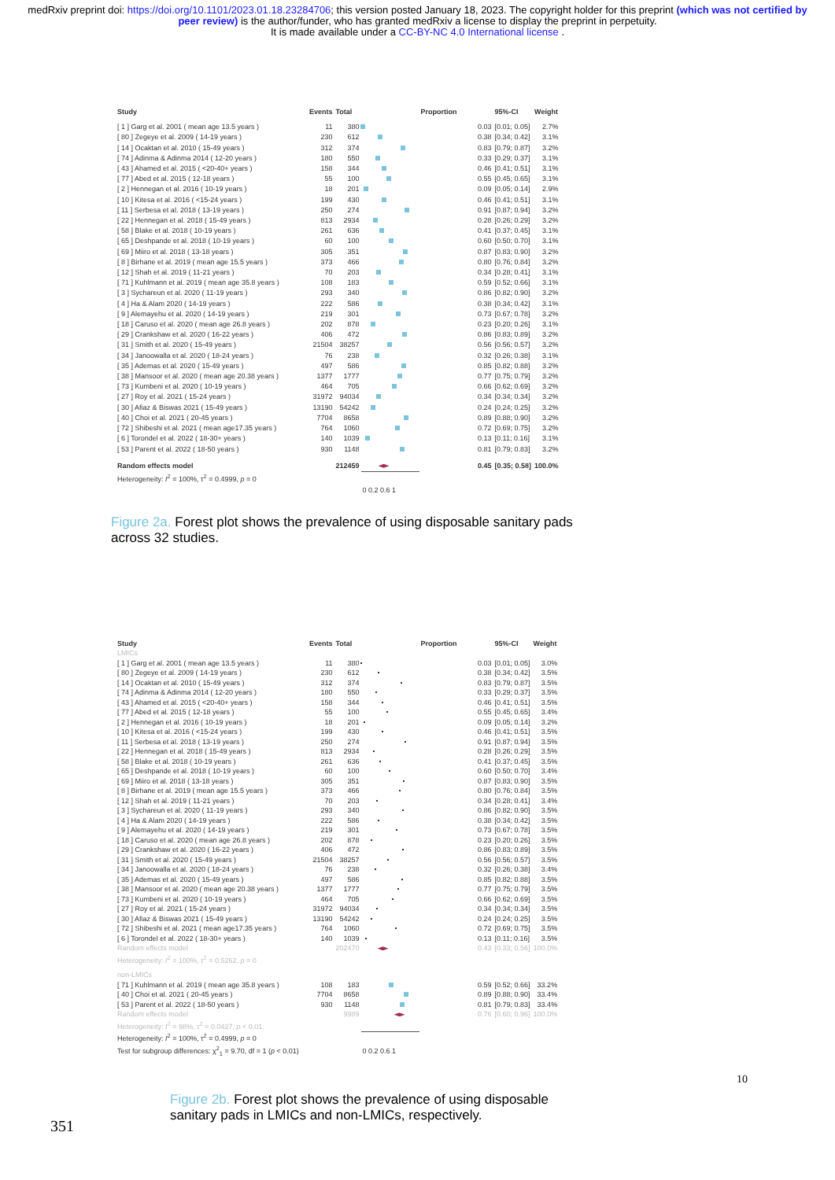medRxiv preprint doi: https://doi.org/10.1101/2023.01.18.23284706; this version posted January 18, 2023. The copyright holder for this preprint (which was not certified by peer review) is the author/funder, who has granted medRxiv a license to display the preprint in perpetuity.
It is made available under a CC-BY-NC 4.0 International license .
| Study | Events | Total | | Proportion | 95%-CI | Weight |
| --- | --- | --- | --- | --- | --- | --- |
| [ 1 ] Garg et al. 2001 ( mean age 13.5 years ) | 11 | 380 | | 0.03 | [0.01; 0.05] | 2.7% |
| [ 80 ] Zegeye et al. 2009 ( 14-19 years ) | 230 | 612 | | 0.38 | [0.34; 0.42] | 3.1% |
| [ 14 ] Ocaktan et al. 2010 ( 15-49 years ) | 312 | 374 | | 0.83 | [0.79; 0.87] | 3.2% |
| [ 74 ] Adinma & Adinma 2014 ( 12-20 years ) | 180 | 550 | | 0.33 | [0.29; 0.37] | 3.1% |
| [ 43 ] Ahamed et al. 2015 ( <20-40+ years ) | 158 | 344 | | 0.46 | [0.41; 0.51] | 3.1% |
| [ 77 ] Abed et al. 2015 ( 12-18 years ) | 55 | 100 | | 0.55 | [0.45; 0.65] | 3.1% |
| [ 2 ] Hennegan et al. 2016 ( 10-19 years ) | 18 | 201 | | 0.09 | [0.05; 0.14] | 2.9% |
| [ 10 ] Kitesa et al. 2016 ( <15-24 years ) | 199 | 430 | | 0.46 | [0.41; 0.51] | 3.1% |
| [ 11 ] Serbesa et al. 2018 ( 13-19 years ) | 250 | 274 | | 0.91 | [0.87; 0.94] | 3.2% |
| [ 22 ] Hennegan et al. 2018 ( 15-49 years ) | 813 | 2934 | | 0.28 | [0.26; 0.29] | 3.2% |
| [ 58 ] Blake et al. 2018 ( 10-19 years ) | 261 | 636 | | 0.41 | [0.37; 0.45] | 3.1% |
| [ 65 ] Deshpande et al. 2018 ( 10-19 years ) | 60 | 100 | | 0.60 | [0.50; 0.70] | 3.1% |
| [ 69 ] Miiro et al. 2018 ( 13-18 years ) | 305 | 351 | | 0.87 | [0.83; 0.90] | 3.2% |
| [ 8 ] Birhane et al. 2019 ( mean age 15.5 years ) | 373 | 466 | | 0.80 | [0.76; 0.84] | 3.2% |
| [ 12 ] Shah et al. 2019 ( 11-21 years ) | 70 | 203 | | 0.34 | [0.28; 0.41] | 3.1% |
| [ 71 ] Kuhlmann et al. 2019 ( mean age 35.8 years ) | 108 | 183 | | 0.59 | [0.52; 0.66] | 3.1% |
| [ 3 ] Sychareun et al. 2020 ( 11-19 years ) | 293 | 340 | | 0.86 | [0.82; 0.90] | 3.2% |
| [ 4 ] Ha & Alam 2020 ( 14-19 years ) | 222 | 586 | | 0.38 | [0.34; 0.42] | 3.1% |
| [ 9 ] Alemayehu et al. 2020 ( 14-19 years ) | 219 | 301 | | 0.73 | [0.67; 0.78] | 3.2% |
| [ 18 ] Caruso et al. 2020 ( mean age 26.8 years ) | 202 | 878 | | 0.23 | [0.20; 0.26] | 3.1% |
| [ 29 ] Crankshaw et al. 2020 ( 16-22 years ) | 406 | 472 | | 0.86 | [0.83; 0.89] | 3.2% |
| [ 31 ] Smith et al. 2020 ( 15-49 years ) | 21504 | 38257 | | 0.56 | [0.56; 0.57] | 3.2% |
| [ 34 ] Janoowalla et al. 2020 ( 18-24 years ) | 76 | 238 | | 0.32 | [0.26; 0.38] | 3.1% |
| [ 35 ] Ademas et al. 2020 ( 15-49 years ) | 497 | 586 | | 0.85 | [0.82; 0.88] | 3.2% |
| [ 38 ] Mansoor et al. 2020 ( mean age 20.38 years ) | 1377 | 1777 | | 0.77 | [0.75; 0.79] | 3.2% |
| [ 73 ] Kumbeni et al. 2020 ( 10-19 years ) | 464 | 705 | | 0.66 | [0.62; 0.69] | 3.2% |
| [ 27 ] Roy et al. 2021 ( 15-24 years ) | 31972 | 94034 | | 0.34 | [0.34; 0.34] | 3.2% |
| [ 30 ] Afiaz & Biswas 2021 ( 15-49 years ) | 13190 | 54242 | | 0.24 | [0.24; 0.25] | 3.2% |
| [ 40 ] Choi et al. 2021 ( 20-45 years ) | 7704 | 8658 | | 0.89 | [0.88; 0.90] | 3.2% |
| [ 72 ] Shibeshi et al. 2021 ( mean age17.35 years ) | 764 | 1060 | | 0.72 | [0.69; 0.75] | 3.2% |
| [ 6 ] Torondel et al. 2022 ( 18-30+ years ) | 140 | 1039 | | 0.13 | [0.11; 0.16] | 3.1% |
| [ 53 ] Parent et al. 2022 ( 18-50 years ) | 930 | 1148 | | 0.81 | [0.79; 0.83] | 3.2% |
| Random effects model | | 212459 | | 0.45 | [0.35; 0.58] | 100.0% |
| Heterogeneity: I<sup>2</sup> = 100%, τ<sup>2</sup> = 0.4999, p = 0 | | | | | | |
| | | | 0 0.2 0.6 1 | | | |
Figure 2a. Forest plot shows the prevalence of using disposable sanitary pads across 32 studies.
| Study | Events | Total | | Proportion | 95%-CI | Weight |
| --- | --- | --- | --- | --- | --- | --- |
| LMICs | | | | | | |
| [ 1 ] Garg et al. 2001 ( mean age 13.5 years ) | 11 | 380 | | 0.03 | [0.01; 0.05] | 3.0% |
| [ 80 ] Zegeye et al. 2009 ( 14-19 years ) | 230 | 612 | | 0.38 | [0.34; 0.42] | 3.5% |
| [ 14 ] Ocaktan et al. 2010 ( 15-49 years ) | 312 | 374 | | 0.83 | [0.79; 0.87] | 3.5% |
| [ 74 ] Adinma & Adinma 2014 ( 12-20 years ) | 180 | 550 | | 0.33 | [0.29; 0.37] | 3.5% |
| [ 43 ] Ahamed et al. 2015 ( <20-40+ years ) | 158 | 344 | | 0.46 | [0.41; 0.51] | 3.5% |
| [ 77 ] Abed et al. 2015 ( 12-18 years ) | 55 | 100 | | 0.55 | [0.45; 0.65] | 3.4% |
| [ 2 ] Hennegan et al. 2016 ( 10-19 years ) | 18 | 201 | | 0.09 | [0.05; 0.14] | 3.2% |
| [ 10 ] Kitesa et al. 2016 ( <15-24 years ) | 199 | 430 | | 0.46 | [0.41; 0.51] | 3.5% |
| [ 11 ] Serbesa et al. 2018 ( 13-19 years ) | 250 | 274 | | 0.91 | [0.87; 0.94] | 3.5% |
| [ 22 ] Hennegan et al. 2018 ( 15-49 years ) | 813 | 2934 | | 0.28 | [0.26; 0.29] | 3.5% |
| [ 58 ] Blake et al. 2018 ( 10-19 years ) | 261 | 636 | | 0.41 | [0.37; 0.45] | 3.5% |
| [ 65 ] Deshpande et al. 2018 ( 10-19 years ) | 60 | 100 | | 0.60 | [0.50; 0.70] | 3.4% |
| [ 69 ] Miiro et al. 2018 ( 13-18 years ) | 305 | 351 | | 0.87 | [0.83; 0.90] | 3.5% |
| [ 8 ] Birhane et al. 2019 ( mean age 15.5 years ) | 373 | 466 | | 0.80 | [0.76; 0.84] | 3.5% |
| [ 12 ] Shah et al. 2019 ( 11-21 years ) | 70 | 203 | | 0.34 | [0.28; 0.41] | 3.4% |
| [ 3 ] Sychareun et al. 2020 ( 11-19 years ) | 293 | 340 | | 0.86 | [0.82; 0.90] | 3.5% |
| [ 4 ] Ha & Alam 2020 ( 14-19 years ) | 222 | 586 | | 0.38 | [0.34; 0.42] | 3.5% |
| [ 9 ] Alemayehu et al. 2020 ( 14-19 years ) | 219 | 301 | | 0.73 | [0.67; 0.78] | 3.5% |
| [ 18 ] Caruso et al. 2020 ( mean age 26.8 years ) | 202 | 878 | | 0.23 | [0.20; 0.26] | 3.5% |
| [ 29 ] Crankshaw et al. 2020 ( 16-22 years ) | 406 | 472 | | 0.86 | [0.83; 0.89] | 3.5% |
| [ 31 ] Smith et al. 2020 ( 15-49 years ) | 21504 | 38257 | | 0.56 | [0.56; 0.57] | 3.5% |
| [ 34 ] Janoowalla et al. 2020 ( 18-24 years ) | 76 | 238 | | 0.32 | [0.26; 0.38] | 3.4% |
| [ 35 ] Ademas et al. 2020 ( 15-49 years ) | 497 | 586 | | 0.85 | [0.82; 0.88] | 3.5% |
| [ 38 ] Mansoor et al. 2020 ( mean age 20.38 years ) | 1377 | 1777 | | 0.77 | [0.75; 0.79] | 3.5% |
| [ 73 ] Kumbeni et al. 2020 ( 10-19 years ) | 464 | 705 | | 0.66 | [0.62; 0.69] | 3.5% |
| [ 27 ] Roy et al. 2021 ( 15-24 years ) | 31972 | 94034 | | 0.34 | [0.34; 0.34] | 3.5% |
| [ 30 ] Afiaz & Biswas 2021 ( 15-49 years ) | 13190 | 54242 | | 0.24 | [0.24; 0.25] | 3.5% |
| [ 72 ] Shibeshi et al. 2021 ( mean age17.35 years ) | 764 | 1060 | | 0.72 | [0.69; 0.75] | 3.5% |
| [ 6 ] Torondel et al. 2022 ( 18-30+ years ) | 140 | 1039 | | 0.13 | [0.11; 0.16] | 3.5% |
| Random effects model | | 202470 | | 0.43 | [0.33; 0.56] | 100.0% |
| Heterogeneity: I<sup>2</sup> = 100%, τ<sup>2</sup> = 0.5262, p = 0 | | | | | | |
| non-LMICs | | | | | | |
| [ 71 ] Kuhlmann et al. 2019 ( mean age 35.8 years ) | 108 | 183 | | 0.59 | [0.52; 0.66] | 33.2% |
| [ 40 ] Choi et al. 2021 ( 20-45 years ) | 7704 | 8658 | | 0.89 | [0.88; 0.90] | 33.4% |
| [ 53 ] Parent et al. 2022 ( 18-50 years ) | 930 | 1148 | | 0.81 | [0.79; 0.83] | 33.4% |
| Random effects model | | 9989 | | 0.76 | [0.60; 0.96] | 100.0% |
| Heterogeneity: I<sup>2</sup> = 98%, τ<sup>2</sup> = 0.0427, p < 0.01 | | | | | | |
| Heterogeneity: I<sup>2</sup> = 100%, τ<sup>2</sup> = 0.4999, p = 0 | | | | | | |
| Test for subgroup differences: χ<sup>2</sup><sub>1</sub> = 9.70, df = 1 ( p < 0.01) | | | 0 0.2 0.6 1 | | | |
351
Figure 2b. Forest plot shows the prevalence of using disposable sanitary pads in LMICs and non-LMICs, respectively.
10